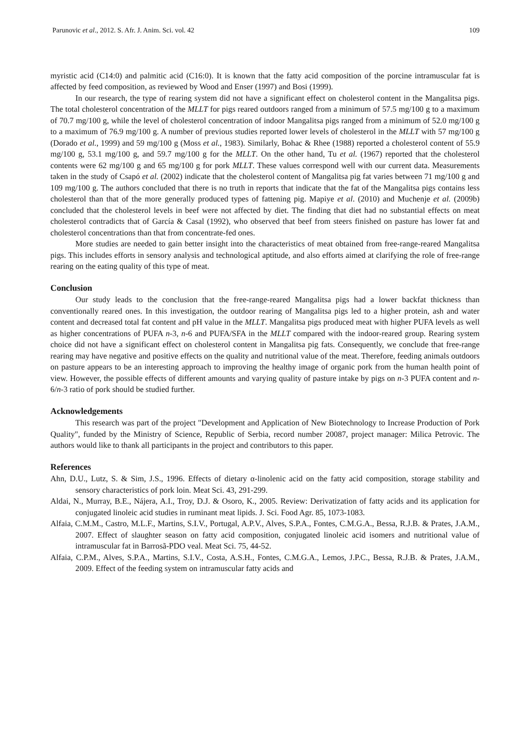Parunovic et al., 2012. S. Afr. J. Anim. Sci. vol. 42 109
myristic acid (C14:0) and palmitic acid (C16:0). It is known that the fatty acid composition of the porcine intramuscular fat is affected by feed composition, as reviewed by Wood and Enser (1997) and Bosi (1999).
In our research, the type of rearing system did not have a significant effect on cholesterol content in the Mangalitsa pigs. The total cholesterol concentration of the MLLT for pigs reared outdoors ranged from a minimum of 57.5 mg/100 g to a maximum of 70.7 mg/100 g, while the level of cholesterol concentration of indoor Mangalitsa pigs ranged from a minimum of 52.0 mg/100 g to a maximum of 76.9 mg/100 g. A number of previous studies reported lower levels of cholesterol in the MLLT with 57 mg/100 g (Dorado et al., 1999) and 59 mg/100 g (Moss et al., 1983). Similarly, Bohac & Rhee (1988) reported a cholesterol content of 55.9 mg/100 g, 53.1 mg/100 g, and 59.7 mg/100 g for the MLLT. On the other hand, Tu et al. (1967) reported that the cholesterol contents were 62 mg/100 g and 65 mg/100 g for pork MLLT. These values correspond well with our current data. Measurements taken in the study of Csapó et al. (2002) indicate that the cholesterol content of Mangalitsa pig fat varies between 71 mg/100 g and 109 mg/100 g. The authors concluded that there is no truth in reports that indicate that the fat of the Mangalitsa pigs contains less cholesterol than that of the more generally produced types of fattening pig. Mapiye et al. (2010) and Muchenje et al. (2009b) concluded that the cholesterol levels in beef were not affected by diet. The finding that diet had no substantial effects on meat cholesterol contradicts that of García & Casal (1992), who observed that beef from steers finished on pasture has lower fat and cholesterol concentrations than that from concentrate-fed ones.
More studies are needed to gain better insight into the characteristics of meat obtained from free-range-reared Mangalitsa pigs. This includes efforts in sensory analysis and technological aptitude, and also efforts aimed at clarifying the role of free-range rearing on the eating quality of this type of meat.
Conclusion
Our study leads to the conclusion that the free-range-reared Mangalitsa pigs had a lower backfat thickness than conventionally reared ones. In this investigation, the outdoor rearing of Mangalitsa pigs led to a higher protein, ash and water content and decreased total fat content and pH value in the MLLT. Mangalitsa pigs produced meat with higher PUFA levels as well as higher concentrations of PUFA n-3, n-6 and PUFA/SFA in the MLLT compared with the indoor-reared group. Rearing system choice did not have a significant effect on cholesterol content in Mangalitsa pig fats. Consequently, we conclude that free-range rearing may have negative and positive effects on the quality and nutritional value of the meat. Therefore, feeding animals outdoors on pasture appears to be an interesting approach to improving the healthy image of organic pork from the human health point of view. However, the possible effects of different amounts and varying quality of pasture intake by pigs on n-3 PUFA content and n-6/n-3 ratio of pork should be studied further.
Acknowledgements
This research was part of the project "Development and Application of New Biotechnology to Increase Production of Pork Quality", funded by the Ministry of Science, Republic of Serbia, record number 20087, project manager: Milica Petrovic. The authors would like to thank all participants in the project and contributors to this paper.
References
Ahn, D.U., Lutz, S. & Sim, J.S., 1996. Effects of dietary α-linolenic acid on the fatty acid composition, storage stability and sensory characteristics of pork loin. Meat Sci. 43, 291-299.
Aldai, N., Murray, B.E., Nájera, A.I., Troy, D.J. & Osoro, K., 2005. Review: Derivatization of fatty acids and its application for conjugated linoleic acid studies in ruminant meat lipids. J. Sci. Food Agr. 85, 1073-1083.
Alfaia, C.M.M., Castro, M.L.F., Martins, S.I.V., Portugal, A.P.V., Alves, S.P.A., Fontes, C.M.G.A., Bessa, R.J.B. & Prates, J.A.M., 2007. Effect of slaughter season on fatty acid composition, conjugated linoleic acid isomers and nutritional value of intramuscular fat in Barrosã-PDO veal. Meat Sci. 75, 44-52.
Alfaia, C.P.M., Alves, S.P.A., Martins, S.I.V., Costa, A.S.H., Fontes, C.M.G.A., Lemos, J.P.C., Bessa, R.J.B. & Prates, J.A.M., 2009. Effect of the feeding system on intramuscular fatty acids and